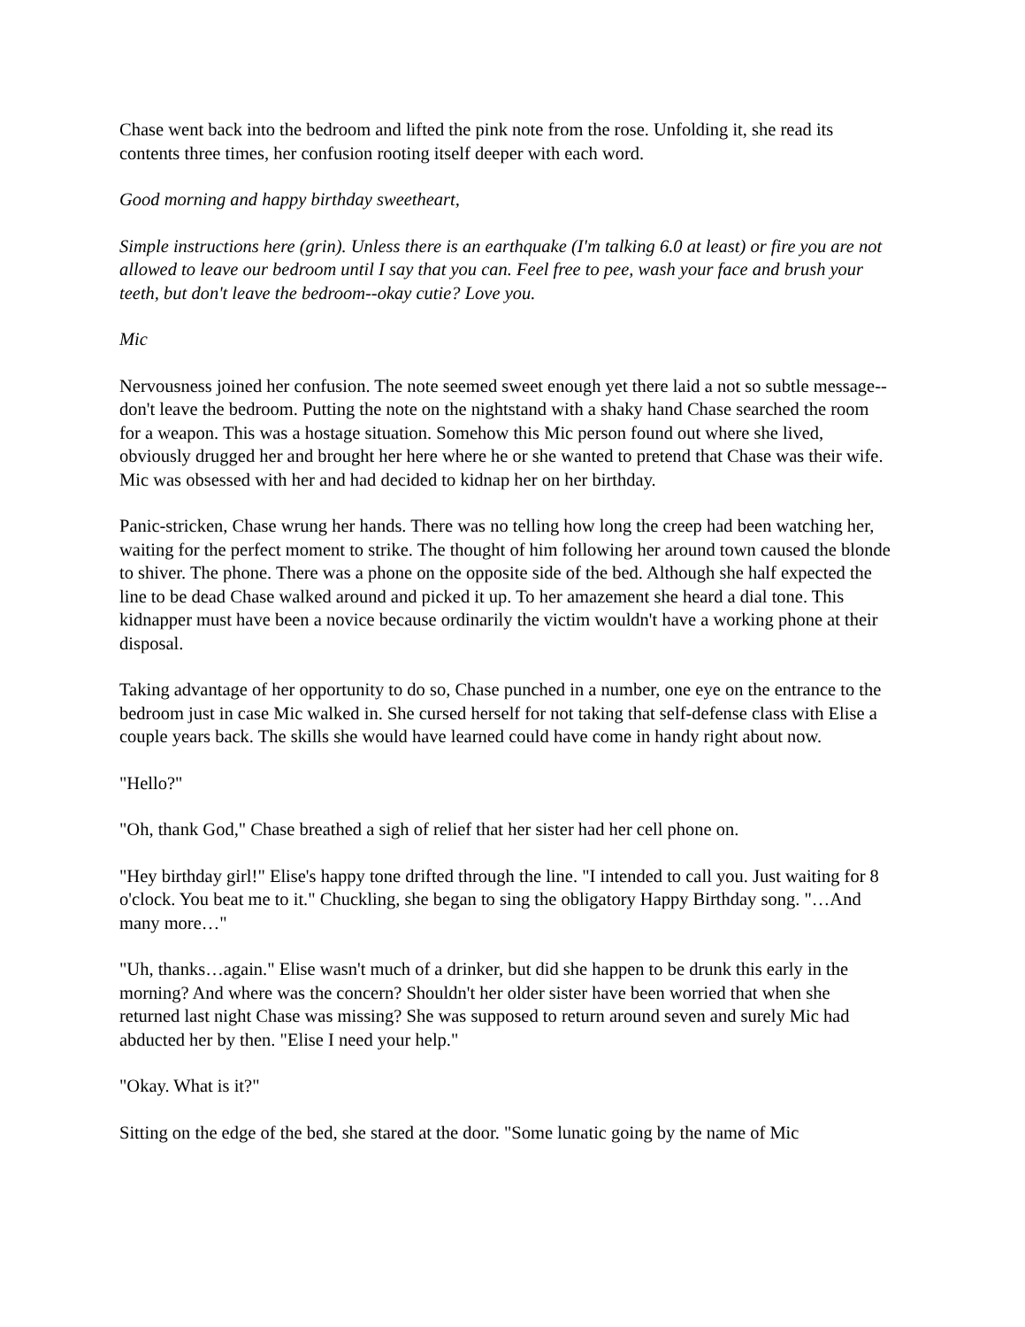Chase went back into the bedroom and lifted the pink note from the rose. Unfolding it, she read its contents three times, her confusion rooting itself deeper with each word.
Good morning and happy birthday sweetheart,
Simple instructions here (grin). Unless there is an earthquake (I'm talking 6.0 at least) or fire you are not allowed to leave our bedroom until I say that you can. Feel free to pee, wash your face and brush your teeth, but don't leave the bedroom--okay cutie? Love you.
Mic
Nervousness joined her confusion. The note seemed sweet enough yet there laid a not so subtle message--don't leave the bedroom. Putting the note on the nightstand with a shaky hand Chase searched the room for a weapon. This was a hostage situation. Somehow this Mic person found out where she lived, obviously drugged her and brought her here where he or she wanted to pretend that Chase was their wife. Mic was obsessed with her and had decided to kidnap her on her birthday.
Panic-stricken, Chase wrung her hands. There was no telling how long the creep had been watching her, waiting for the perfect moment to strike. The thought of him following her around town caused the blonde to shiver. The phone. There was a phone on the opposite side of the bed. Although she half expected the line to be dead Chase walked around and picked it up. To her amazement she heard a dial tone. This kidnapper must have been a novice because ordinarily the victim wouldn't have a working phone at their disposal.
Taking advantage of her opportunity to do so, Chase punched in a number, one eye on the entrance to the bedroom just in case Mic walked in. She cursed herself for not taking that self-defense class with Elise a couple years back. The skills she would have learned could have come in handy right about now.
"Hello?"
"Oh, thank God," Chase breathed a sigh of relief that her sister had her cell phone on.
"Hey birthday girl!" Elise's happy tone drifted through the line. "I intended to call you. Just waiting for 8 o'clock. You beat me to it." Chuckling, she began to sing the obligatory Happy Birthday song. "…And many more…"
"Uh, thanks…again." Elise wasn't much of a drinker, but did she happen to be drunk this early in the morning? And where was the concern? Shouldn't her older sister have been worried that when she returned last night Chase was missing? She was supposed to return around seven and surely Mic had abducted her by then. "Elise I need your help."
"Okay. What is it?"
Sitting on the edge of the bed, she stared at the door. "Some lunatic going by the name of Mic